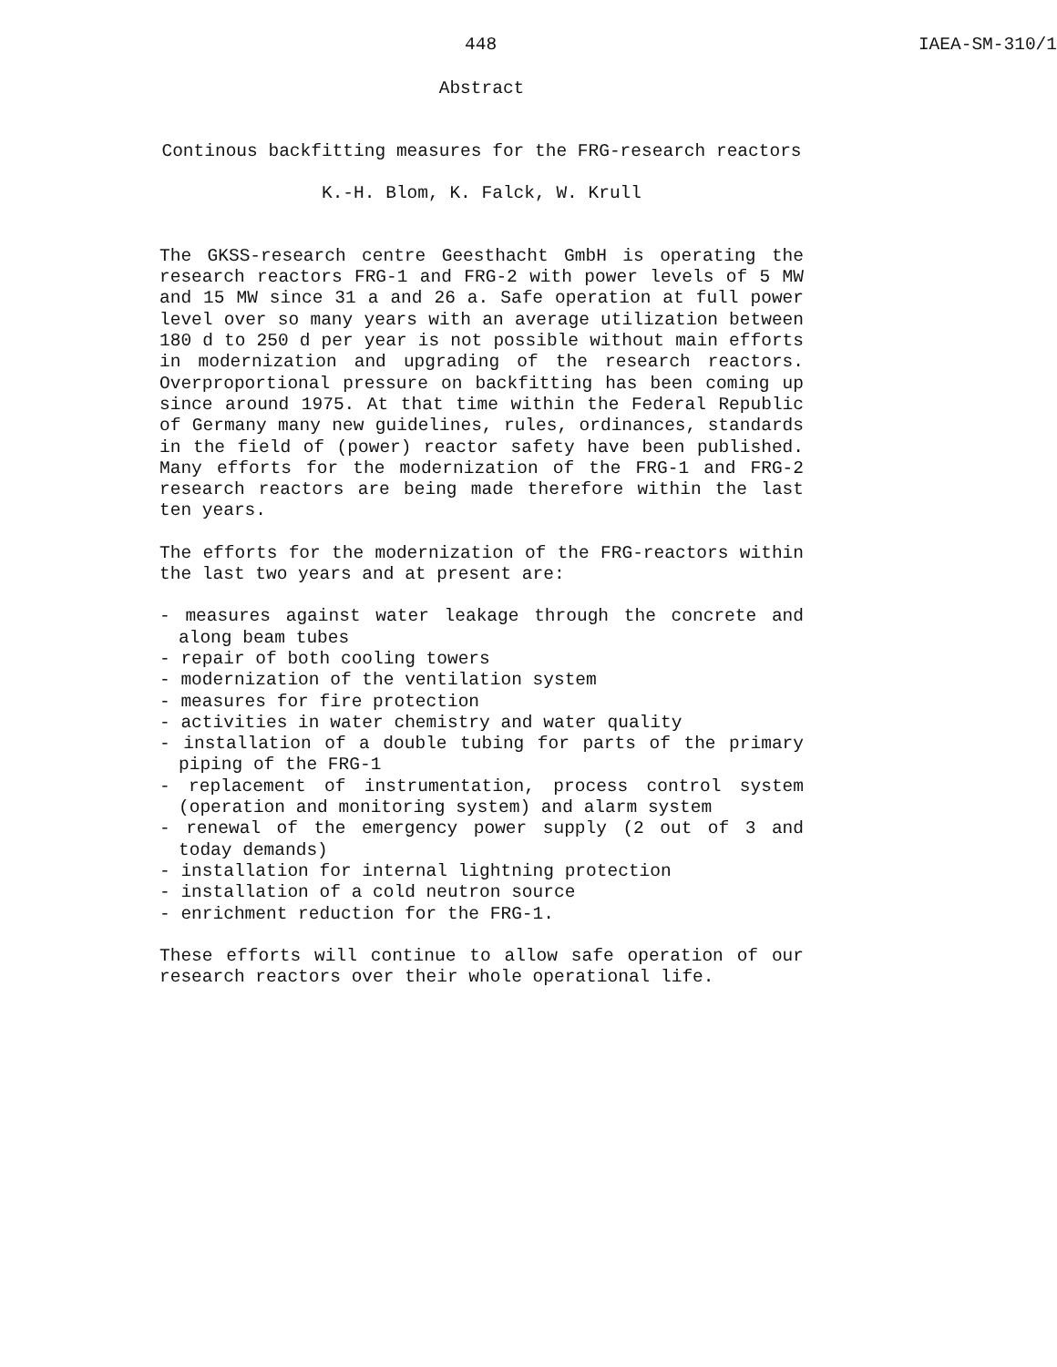448 IAEA-SM-310/1
Abstract
Continous backfitting measures for the FRG-research reactors
K.-H. Blom, K. Falck, W. Krull
The GKSS-research centre Geesthacht GmbH is operating the research reactors FRG-1 and FRG-2 with power levels of 5 MW and 15 MW since 31 a and 26 a. Safe operation at full power level over so many years with an average utilization between 180 d to 250 d per year is not possible without main efforts in modernization and upgrading of the research reactors. Overproportional pressure on backfitting has been coming up since around 1975. At that time within the Federal Republic of Germany many new guidelines, rules, ordinances, standards in the field of (power) reactor safety have been published. Many efforts for the modernization of the FRG-1 and FRG-2 research reactors are being made therefore within the last ten years.
The efforts for the modernization of the FRG-reactors within the last two years and at present are:
- measures against water leakage through the concrete and along beam tubes
- repair of both cooling towers
- modernization of the ventilation system
- measures for fire protection
- activities in water chemistry and water quality
- installation of a double tubing for parts of the primary piping of the FRG-1
- replacement of instrumentation, process control system (operation and monitoring system) and alarm system
- renewal of the emergency power supply (2 out of 3 and today demands)
- installation for internal lightning protection
- installation of a cold neutron source
- enrichment reduction for the FRG-1.
These efforts will continue to allow safe operation of our research reactors over their whole operational life.